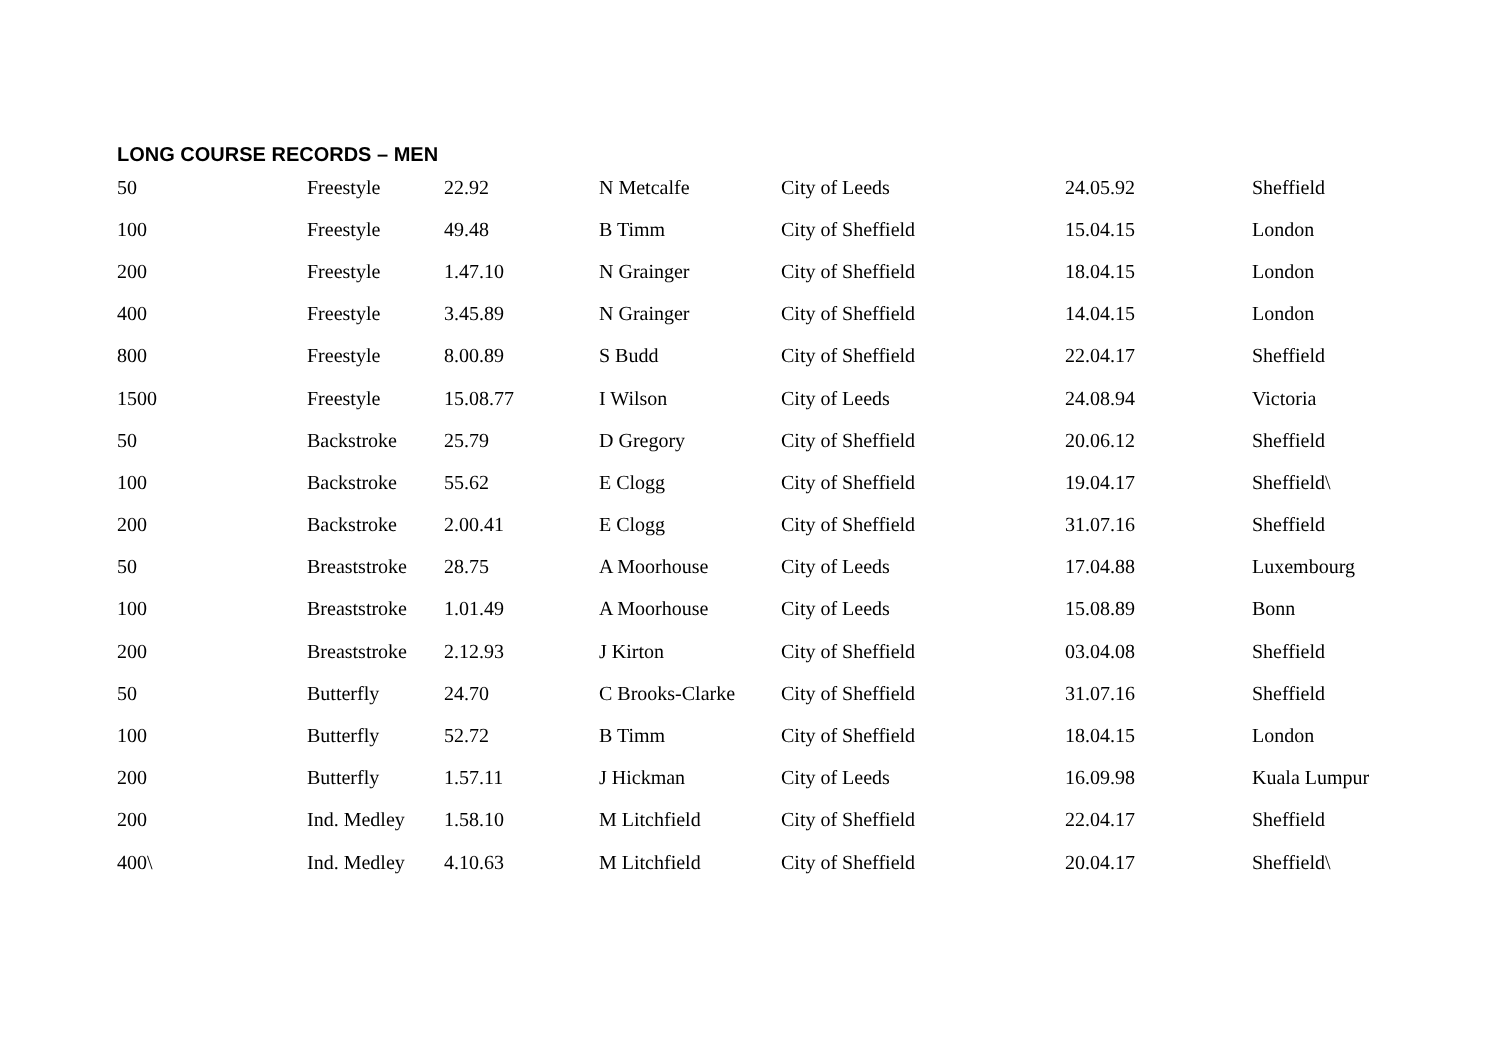LONG COURSE RECORDS – MEN
| 50 | Freestyle | 22.92 | N Metcalfe | City of Leeds | 24.05.92 | Sheffield |
| 100 | Freestyle | 49.48 | B Timm | City of Sheffield | 15.04.15 | London |
| 200 | Freestyle | 1.47.10 | N Grainger | City of Sheffield | 18.04.15 | London |
| 400 | Freestyle | 3.45.89 | N Grainger | City of Sheffield | 14.04.15 | London |
| 800 | Freestyle | 8.00.89 | S Budd | City of Sheffield | 22.04.17 | Sheffield |
| 1500 | Freestyle | 15.08.77 | I Wilson | City of Leeds | 24.08.94 | Victoria |
| 50 | Backstroke | 25.79 | D Gregory | City of Sheffield | 20.06.12 | Sheffield |
| 100 | Backstroke | 55.62 | E Clogg | City of Sheffield | 19.04.17 | Sheffield\ |
| 200 | Backstroke | 2.00.41 | E Clogg | City of Sheffield | 31.07.16 | Sheffield |
| 50 | Breaststroke | 28.75 | A Moorhouse | City of Leeds | 17.04.88 | Luxembourg |
| 100 | Breaststroke | 1.01.49 | A Moorhouse | City of Leeds | 15.08.89 | Bonn |
| 200 | Breaststroke | 2.12.93 | J Kirton | City of Sheffield | 03.04.08 | Sheffield |
| 50 | Butterfly | 24.70 | C Brooks-Clarke | City of Sheffield | 31.07.16 | Sheffield |
| 100 | Butterfly | 52.72 | B Timm | City of Sheffield | 18.04.15 | London |
| 200 | Butterfly | 1.57.11 | J Hickman | City of Leeds | 16.09.98 | Kuala Lumpur |
| 200 | Ind. Medley | 1.58.10 | M Litchfield | City of Sheffield | 22.04.17 | Sheffield |
| 400\ | Ind. Medley | 4.10.63 | M Litchfield | City of Sheffield | 20.04.17 | Sheffield\ |